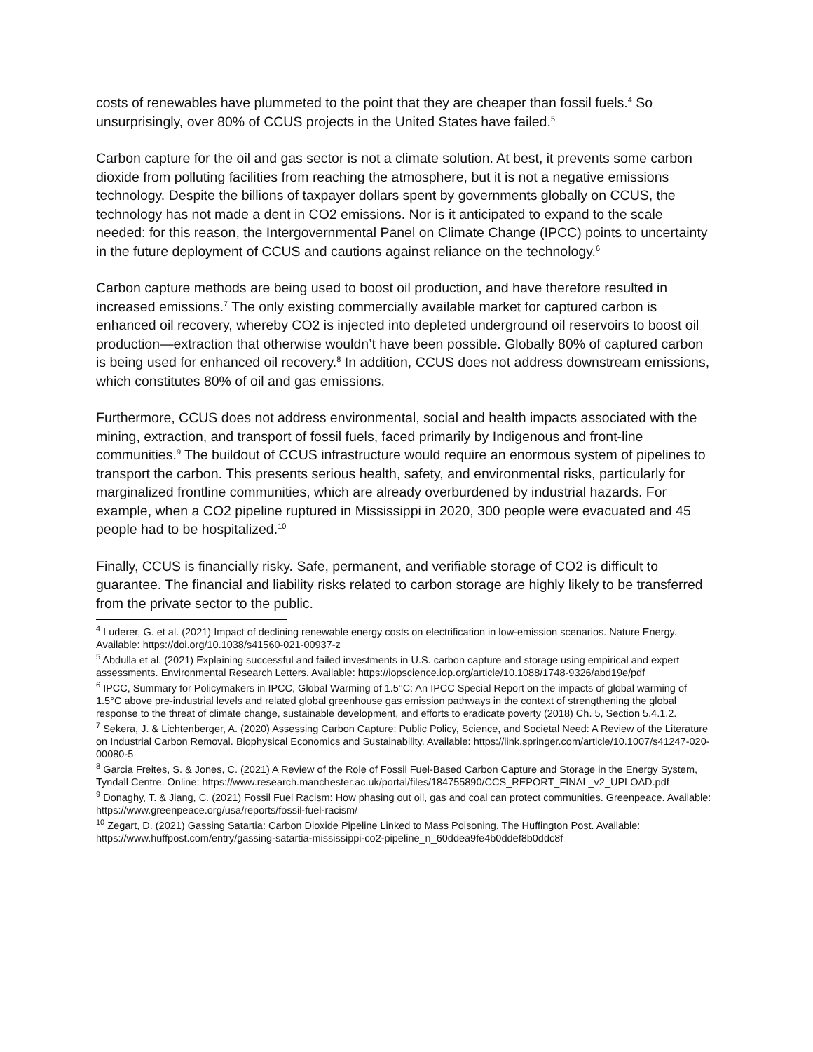costs of renewables have plummeted to the point that they are cheaper than fossil fuels.<sup>4</sup> So unsurprisingly, over 80% of CCUS projects in the United States have failed.<sup>5</sup>
Carbon capture for the oil and gas sector is not a climate solution. At best, it prevents some carbon dioxide from polluting facilities from reaching the atmosphere, but it is not a negative emissions technology. Despite the billions of taxpayer dollars spent by governments globally on CCUS, the technology has not made a dent in CO2 emissions. Nor is it anticipated to expand to the scale needed: for this reason, the Intergovernmental Panel on Climate Change (IPCC) points to uncertainty in the future deployment of CCUS and cautions against reliance on the technology.<sup>6</sup>
Carbon capture methods are being used to boost oil production, and have therefore resulted in increased emissions.<sup>7</sup> The only existing commercially available market for captured carbon is enhanced oil recovery, whereby CO2 is injected into depleted underground oil reservoirs to boost oil production—extraction that otherwise wouldn’t have been possible. Globally 80% of captured carbon is being used for enhanced oil recovery.<sup>8</sup> In addition, CCUS does not address downstream emissions, which constitutes 80% of oil and gas emissions.
Furthermore, CCUS does not address environmental, social and health impacts associated with the mining, extraction, and transport of fossil fuels, faced primarily by Indigenous and front-line communities.<sup>9</sup> The buildout of CCUS infrastructure would require an enormous system of pipelines to transport the carbon. This presents serious health, safety, and environmental risks, particularly for marginalized frontline communities, which are already overburdened by industrial hazards. For example, when a CO2 pipeline ruptured in Mississippi in 2020, 300 people were evacuated and 45 people had to be hospitalized.<sup>10</sup>
Finally, CCUS is financially risky. Safe, permanent, and verifiable storage of CO2 is difficult to guarantee. The financial and liability risks related to carbon storage are highly likely to be transferred from the private sector to the public.
<sup>4</sup> Luderer, G. et al. (2021) Impact of declining renewable energy costs on electrification in low-emission scenarios. Nature Energy. Available: https://doi.org/10.1038/s41560-021-00937-z
<sup>5</sup> Abdulla et al. (2021) Explaining successful and failed investments in U.S. carbon capture and storage using empirical and expert assessments. Environmental Research Letters. Available: https://iopscience.iop.org/article/10.1088/1748-9326/abd19e/pdf
<sup>6</sup> IPCC, Summary for Policymakers in IPCC, Global Warming of 1.5°C: An IPCC Special Report on the impacts of global warming of 1.5°C above pre-industrial levels and related global greenhouse gas emission pathways in the context of strengthening the global response to the threat of climate change, sustainable development, and efforts to eradicate poverty (2018) Ch. 5, Section 5.4.1.2.
<sup>7</sup> Sekera, J. & Lichtenberger, A. (2020) Assessing Carbon Capture: Public Policy, Science, and Societal Need: A Review of the Literature on Industrial Carbon Removal. Biophysical Economics and Sustainability. Available: https://link.springer.com/article/10.1007/s41247-020-00080-5
<sup>8</sup> Garcia Freites, S. & Jones, C. (2021) A Review of the Role of Fossil Fuel-Based Carbon Capture and Storage in the Energy System, Tyndall Centre. Online: https://www.research.manchester.ac.uk/portal/files/184755890/CCS_REPORT_FINAL_v2_UPLOAD.pdf
<sup>9</sup> Donaghy, T. & Jiang, C. (2021) Fossil Fuel Racism: How phasing out oil, gas and coal can protect communities. Greenpeace. Available: https://www.greenpeace.org/usa/reports/fossil-fuel-racism/
<sup>10</sup> Zegart, D. (2021) Gassing Satartia: Carbon Dioxide Pipeline Linked to Mass Poisoning. The Huffington Post. Available: https://www.huffpost.com/entry/gassing-satartia-mississippi-co2-pipeline_n_60ddea9fe4b0ddef8b0ddc8f